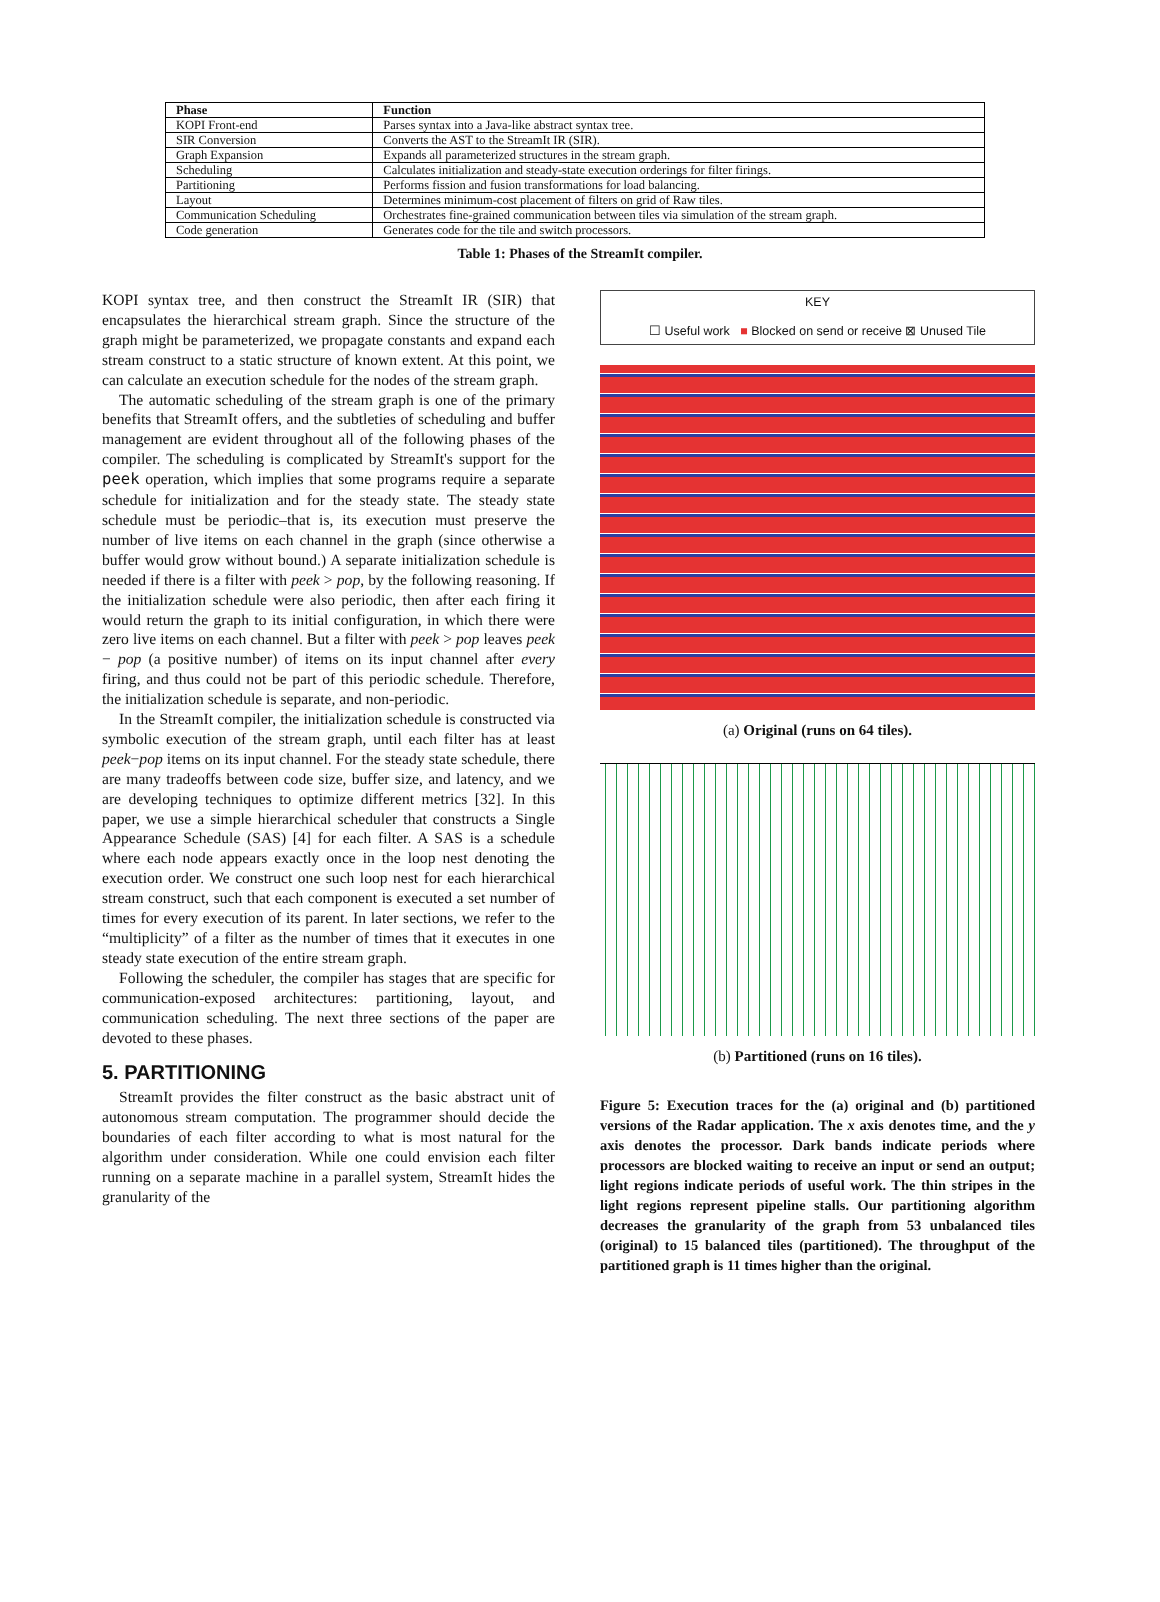| Phase | Function |
| --- | --- |
| KOPI Front-end | Parses syntax into a Java-like abstract syntax tree. |
| SIR Conversion | Converts the AST to the StreamIt IR (SIR). |
| Graph Expansion | Expands all parameterized structures in the stream graph. |
| Scheduling | Calculates initialization and steady-state execution orderings for filter firings. |
| Partitioning | Performs fission and fusion transformations for load balancing. |
| Layout | Determines minimum-cost placement of filters on grid of Raw tiles. |
| Communication Scheduling | Orchestrates fine-grained communication between tiles via simulation of the stream graph. |
| Code generation | Generates code for the tile and switch processors. |
Table 1: Phases of the StreamIt compiler.
KOPI syntax tree, and then construct the StreamIt IR (SIR) that encapsulates the hierarchical stream graph. Since the structure of the graph might be parameterized, we propagate constants and expand each stream construct to a static structure of known extent. At this point, we can calculate an execution schedule for the nodes of the stream graph.
The automatic scheduling of the stream graph is one of the primary benefits that StreamIt offers, and the subtleties of scheduling and buffer management are evident throughout all of the following phases of the compiler. The scheduling is complicated by StreamIt's support for the peek operation, which implies that some programs require a separate schedule for initialization and for the steady state. The steady state schedule must be periodic–that is, its execution must preserve the number of live items on each channel in the graph (since otherwise a buffer would grow without bound.) A separate initialization schedule is needed if there is a filter with peek > pop, by the following reasoning. If the initialization schedule were also periodic, then after each firing it would return the graph to its initial configuration, in which there were zero live items on each channel. But a filter with peek > pop leaves peek − pop (a positive number) of items on its input channel after every firing, and thus could not be part of this periodic schedule. Therefore, the initialization schedule is separate, and non-periodic.
In the StreamIt compiler, the initialization schedule is constructed via symbolic execution of the stream graph, until each filter has at least peek−pop items on its input channel. For the steady state schedule, there are many tradeoffs between code size, buffer size, and latency, and we are developing techniques to optimize different metrics [32]. In this paper, we use a simple hierarchical scheduler that constructs a Single Appearance Schedule (SAS) [4] for each filter. A SAS is a schedule where each node appears exactly once in the loop nest denoting the execution order. We construct one such loop nest for each hierarchical stream construct, such that each component is executed a set number of times for every execution of its parent. In later sections, we refer to the “multiplicity” of a filter as the number of times that it executes in one steady state execution of the entire stream graph.
Following the scheduler, the compiler has stages that are specific for communication-exposed architectures: partitioning, layout, and communication scheduling. The next three sections of the paper are devoted to these phases.
5. PARTITIONING
StreamIt provides the filter construct as the basic abstract unit of autonomous stream computation. The programmer should decide the boundaries of each filter according to what is most natural for the algorithm under consideration. While one could envision each filter running on a separate machine in a parallel system, StreamIt hides the granularity of the
KEY
☐ Useful work ■ Blocked on send or receive ⊠ Unused Tile
(a) Original (runs on 64 tiles).
(b) Partitioned (runs on 16 tiles).
Figure 5: Execution traces for the (a) original and (b) partitioned versions of the Radar application. The x axis denotes time, and the y axis denotes the processor. Dark bands indicate periods where processors are blocked waiting to receive an input or send an output; light regions indicate periods of useful work. The thin stripes in the light regions represent pipeline stalls. Our partitioning algorithm decreases the granularity of the graph from 53 unbalanced tiles (original) to 15 balanced tiles (partitioned). The throughput of the partitioned graph is 11 times higher than the original.